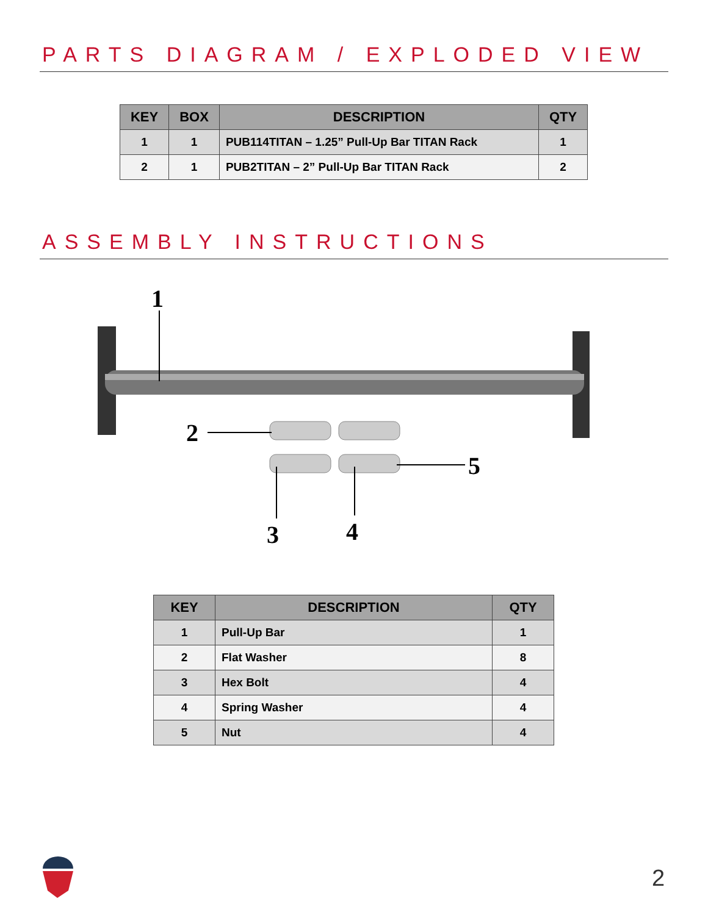PARTS DIAGRAM / EXPLODED VIEW
| KEY | BOX | DESCRIPTION | QTY |
| --- | --- | --- | --- |
| 1 | 1 | PUB114TITAN – 1.25” Pull-Up Bar TITAN Rack | 1 |
| 2 | 1 | PUB2TITAN – 2” Pull-Up Bar TITAN Rack | 2 |
ASSEMBLY INSTRUCTIONS
1
2
3
4
5
| KEY | DESCRIPTION | QTY |
| --- | --- | --- |
| 1 | Pull-Up Bar | 1 |
| 2 | Flat Washer | 8 |
| 3 | Hex Bolt | 4 |
| 4 | Spring Washer | 4 |
| 5 | Nut | 4 |
2